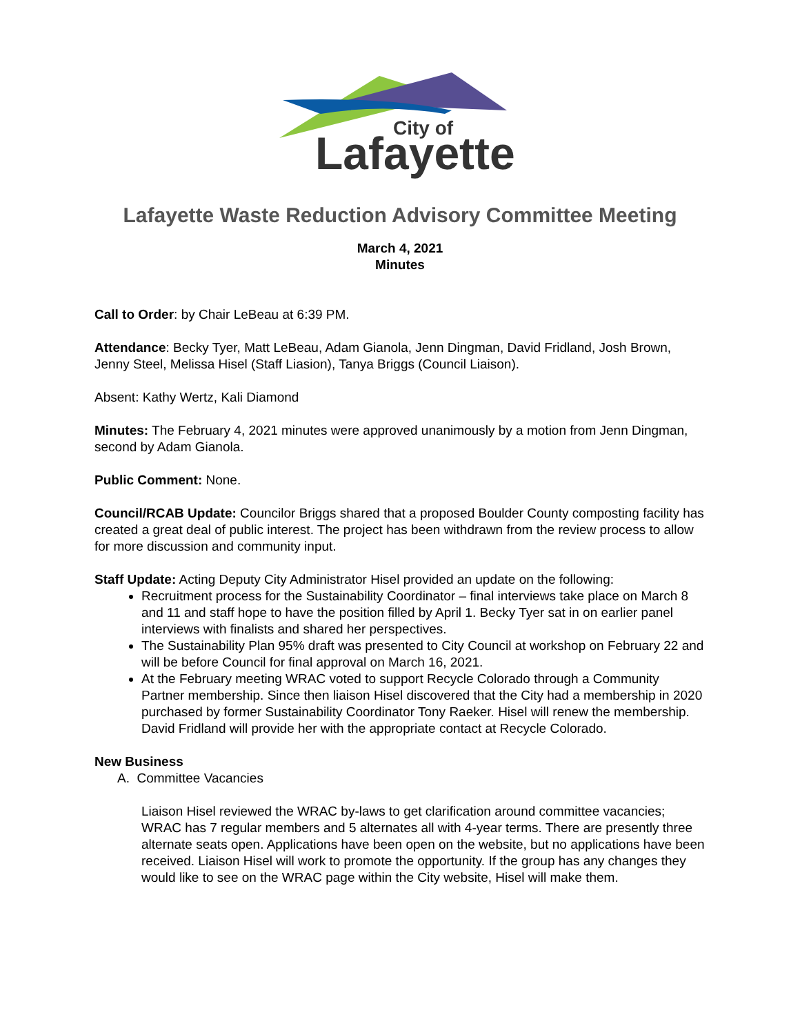City of
Lafayette
Lafayette Waste Reduction Advisory Committee Meeting
March 4, 2021
Minutes
Call to Order: by Chair LeBeau at 6:39 PM.
Attendance: Becky Tyer, Matt LeBeau, Adam Gianola, Jenn Dingman, David Fridland, Josh Brown, Jenny Steel, Melissa Hisel (Staff Liasion), Tanya Briggs (Council Liaison).
Absent: Kathy Wertz, Kali Diamond
Minutes: The February 4, 2021 minutes were approved unanimously by a motion from Jenn Dingman, second by Adam Gianola.
Public Comment: None.
Council/RCAB Update: Councilor Briggs shared that a proposed Boulder County composting facility has created a great deal of public interest. The project has been withdrawn from the review process to allow for more discussion and community input.
Staff Update: Acting Deputy City Administrator Hisel provided an update on the following:
Recruitment process for the Sustainability Coordinator – final interviews take place on March 8 and 11 and staff hope to have the position filled by April 1. Becky Tyer sat in on earlier panel interviews with finalists and shared her perspectives.
The Sustainability Plan 95% draft was presented to City Council at workshop on February 22 and will be before Council for final approval on March 16, 2021.
At the February meeting WRAC voted to support Recycle Colorado through a Community Partner membership. Since then liaison Hisel discovered that the City had a membership in 2020 purchased by former Sustainability Coordinator Tony Raeker. Hisel will renew the membership. David Fridland will provide her with the appropriate contact at Recycle Colorado.
New Business
A. Committee Vacancies
Liaison Hisel reviewed the WRAC by-laws to get clarification around committee vacancies; WRAC has 7 regular members and 5 alternates all with 4-year terms. There are presently three alternate seats open. Applications have been open on the website, but no applications have been received. Liaison Hisel will work to promote the opportunity. If the group has any changes they would like to see on the WRAC page within the City website, Hisel will make them.